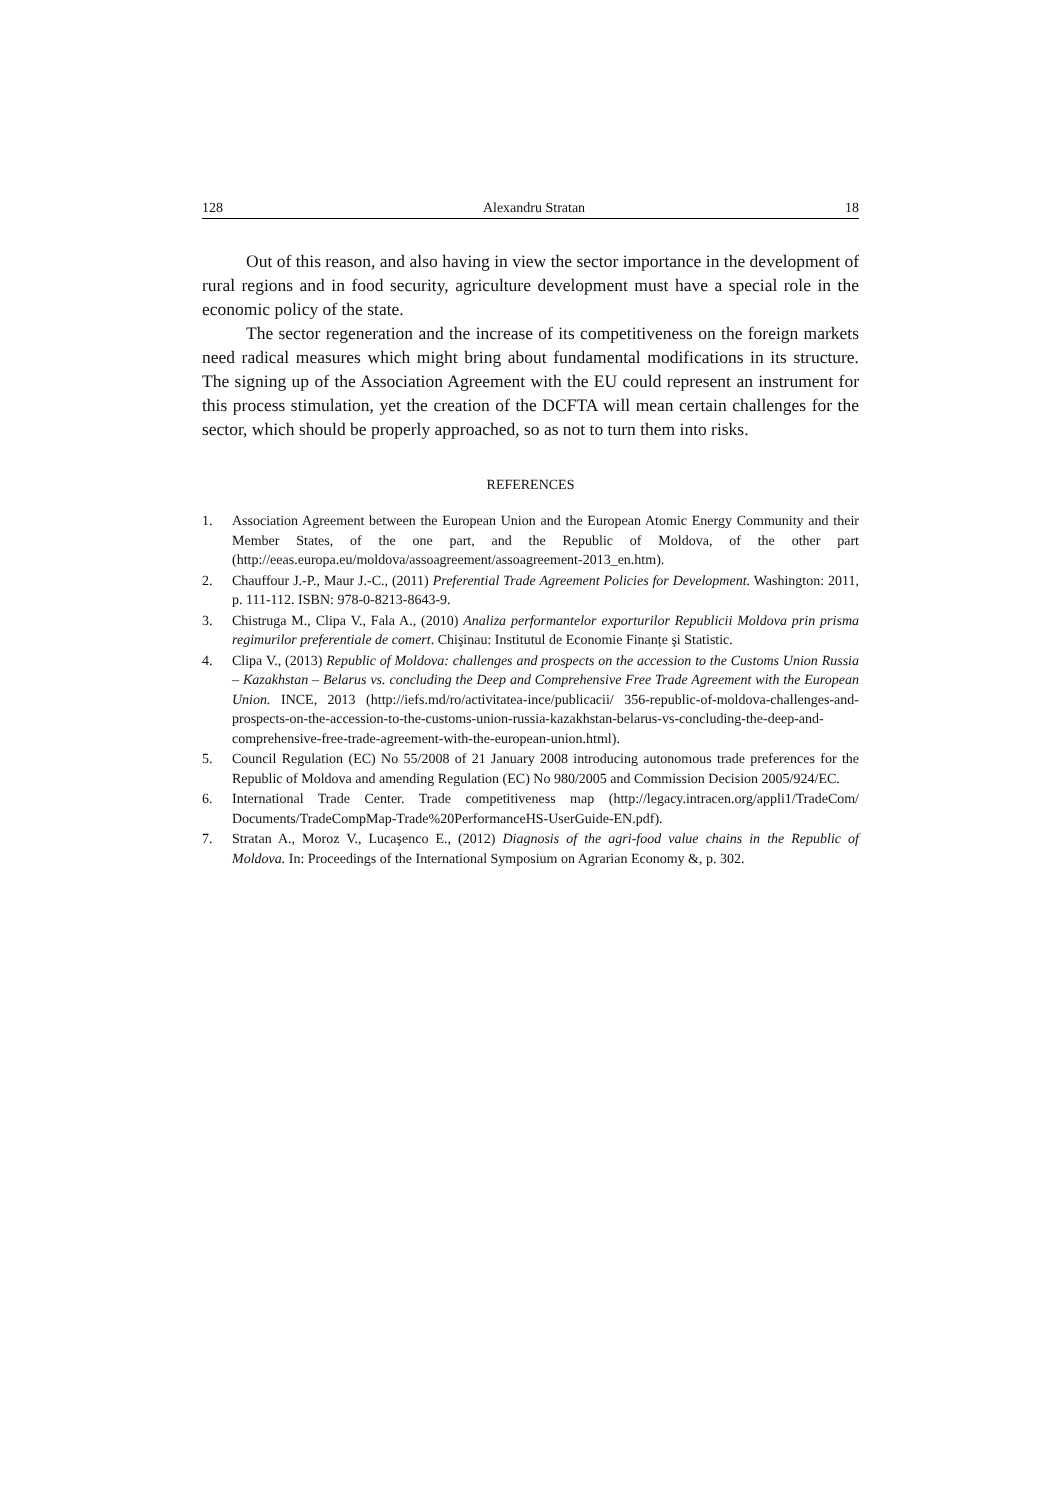128 Alexandru Stratan 18
Out of this reason, and also having in view the sector importance in the development of rural regions and in food security, agriculture development must have a special role in the economic policy of the state.
The sector regeneration and the increase of its competitiveness on the foreign markets need radical measures which might bring about fundamental modifications in its structure. The signing up of the Association Agreement with the EU could represent an instrument for this process stimulation, yet the creation of the DCFTA will mean certain challenges for the sector, which should be properly approached, so as not to turn them into risks.
REFERENCES
1. Association Agreement between the European Union and the European Atomic Energy Community and their Member States, of the one part, and the Republic of Moldova, of the other part (http://eeas.europa.eu/moldova/assoagreement/assoagreement-2013_en.htm).
2. Chauffour J.-P., Maur J.-C., (2011) Preferential Trade Agreement Policies for Development. Washington: 2011, p. 111-112. ISBN: 978-0-8213-8643-9.
3. Chistruga M., Clipa V., Fala A., (2010) Analiza performantelor exporturilor Republicii Moldova prin prisma regimurilor preferentiale de comert. Chişinau: Institutul de Economie Finanțe şi Statistic.
4. Clipa V., (2013) Republic of Moldova: challenges and prospects on the accession to the Customs Union Russia – Kazakhstan – Belarus vs. concluding the Deep and Comprehensive Free Trade Agreement with the European Union. INCE, 2013 (http://iefs.md/ro/activitatea-ince/publicacii/ 356-republic-of-moldova-challenges-and-prospects-on-the-accession-to-the-customs-union-russia-kazakhstan-belarus-vs-concluding-the-deep-and-comprehensive-free-trade-agreement-with-the-european-union.html).
5. Council Regulation (EC) No 55/2008 of 21 January 2008 introducing autonomous trade preferences for the Republic of Moldova and amending Regulation (EC) No 980/2005 and Commission Decision 2005/924/EC.
6. International Trade Center. Trade competitiveness map (http://legacy.intracen.org/appli1/TradeCom/ Documents/TradeCompMap-Trade%20PerformanceHS-UserGuide-EN.pdf).
7. Stratan A., Moroz V., Lucaşenco E., (2012) Diagnosis of the agri-food value chains in the Republic of Moldova. In: Proceedings of the International Symposium on Agrarian Economy &, p. 302.